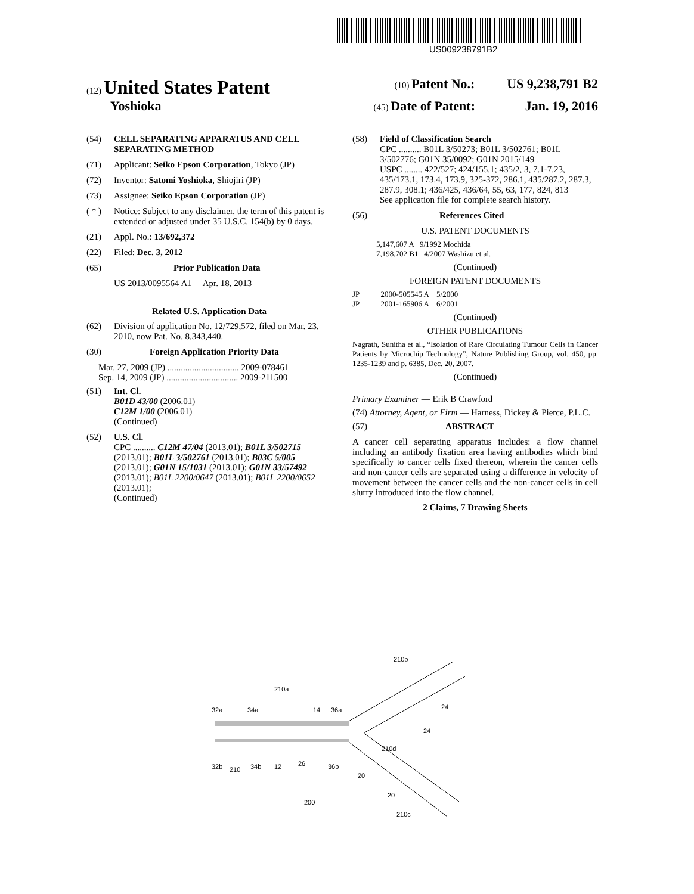US009238791B2
(12) United States Patent (10) Patent No.: US 9,238,791 B2
Yoshioka (45) Date of Patent: Jan. 19, 2016
(54) CELL SEPARATING APPARATUS AND CELL SEPARATING METHOD
(71) Applicant: Seiko Epson Corporation, Tokyo (JP)
(72) Inventor: Satomi Yoshioka, Shiojiri (JP)
(73) Assignee: Seiko Epson Corporation (JP)
( * ) Notice: Subject to any disclaimer, the term of this patent is extended or adjusted under 35 U.S.C. 154(b) by 0 days.
(21) Appl. No.: 13/692,372
(22) Filed: Dec. 3, 2012
(65) Prior Publication Data
US 2013/0095564 A1 Apr. 18, 2013
Related U.S. Application Data
(62) Division of application No. 12/729,572, filed on Mar. 23, 2010, now Pat. No. 8,343,440.
(30) Foreign Application Priority Data
Mar. 27, 2009 (JP) ................................ 2009-078461
Sep. 14, 2009 (JP) ................................ 2009-211500
(51) Int. Cl.
B01D 43/00 (2006.01)
C12M 1/00 (2006.01)
(Continued)
(52) U.S. Cl.
CPC .......... C12M 47/04 (2013.01); B01L 3/502715 (2013.01); B01L 3/502761 (2013.01); B03C 5/005 (2013.01); G01N 15/1031 (2013.01); G01N 33/57492 (2013.01); B01L 2200/0647 (2013.01); B01L 2200/0652 (2013.01);
(Continued)
(58) Field of Classification Search
CPC .......... B01L 3/50273; B01L 3/502761; B01L 3/502776; G01N 35/0092; G01N 2015/149
USPC ........ 422/527; 424/155.1; 435/2, 3, 7.1-7.23, 435/173.1, 173.4, 173.9, 325-372, 286.1, 435/287.2, 287.3, 287.9, 308.1; 436/425, 436/64, 55, 63, 177, 824, 813
See application file for complete search history.
(56) References Cited
U.S. PATENT DOCUMENTS
5,147,607 A 9/1992 Mochida
7,198,702 B1 4/2007 Washizu et al.
(Continued)
FOREIGN PATENT DOCUMENTS
JP 2000-505545 A 5/2000
JP 2001-165906 A 6/2001
(Continued)
OTHER PUBLICATIONS
Nagrath, Sunitha et al., “Isolation of Rare Circulating Tumour Cells in Cancer Patients by Microchip Technology”, Nature Publishing Group, vol. 450, pp. 1235-1239 and p. 6385, Dec. 20, 2007.
(Continued)
Primary Examiner — Erik B Crawford
(74) Attorney, Agent, or Firm — Harness, Dickey & Pierce, P.L.C.
(57) ABSTRACT
A cancer cell separating apparatus includes: a flow channel including an antibody fixation area having antibodies which bind specifically to cancer cells fixed thereon, wherein the cancer cells and non-cancer cells are separated using a difference in velocity of movement between the cancer cells and the non-cancer cells in cell slurry introduced into the flow channel.
2 Claims, 7 Drawing Sheets
210a
210b
24
24
210d
32a
34a
14
36a
32b
210
34b
12
26
36b
20
20
200
210c